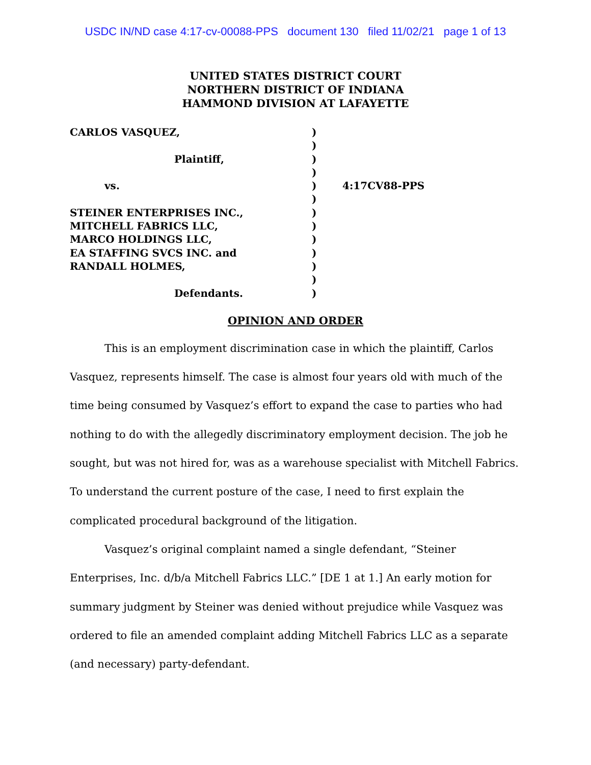USDC IN/ND case 4:17-cv-00088-PPS document 130 filed 11/02/21 page 1 of 13
UNITED STATES DISTRICT COURT
NORTHERN DISTRICT OF INDIANA
HAMMOND DIVISION AT LAFAYETTE
CARLOS VASQUEZ,
Plaintiff,
vs.
STEINER ENTERPRISES INC.,
MITCHELL FABRICS LLC,
MARCO HOLDINGS LLC,
EA STAFFING SVCS INC. and
RANDALL HOLMES,
Defendants.
)
)
)
)
)
)
)
)
)
)
)
)
)
4:17CV88-PPS
OPINION AND ORDER
This is an employment discrimination case in which the plaintiff, Carlos Vasquez, represents himself. The case is almost four years old with much of the time being consumed by Vasquez’s effort to expand the case to parties who had nothing to do with the allegedly discriminatory employment decision. The job he sought, but was not hired for, was as a warehouse specialist with Mitchell Fabrics. To understand the current posture of the case, I need to first explain the complicated procedural background of the litigation.
Vasquez’s original complaint named a single defendant, “Steiner Enterprises, Inc. d/b/a Mitchell Fabrics LLC.” [DE 1 at 1.] An early motion for summary judgment by Steiner was denied without prejudice while Vasquez was ordered to file an amended complaint adding Mitchell Fabrics LLC as a separate (and necessary) party-defendant.